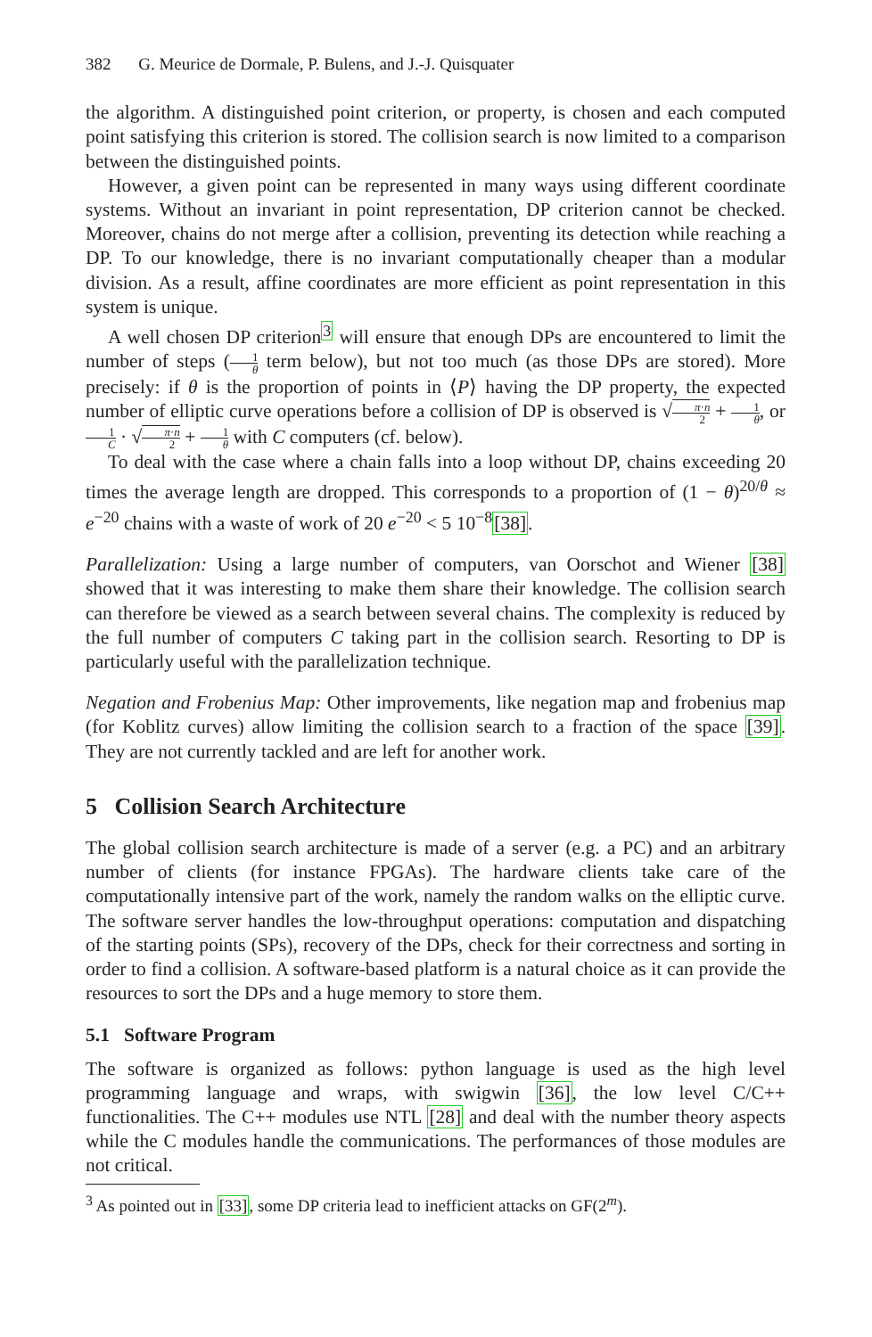382 G. Meurice de Dormale, P. Bulens, and J.-J. Quisquater
the algorithm. A distinguished point criterion, or property, is chosen and each computed point satisfying this criterion is stored. The collision search is now limited to a comparison between the distinguished points.
However, a given point can be represented in many ways using different coordinate systems. Without an invariant in point representation, DP criterion cannot be checked. Moreover, chains do not merge after a collision, preventing its detection while reaching a DP. To our knowledge, there is no invariant computationally cheaper than a modular division. As a result, affine coordinates are more efficient as point representation in this system is unique.
A well chosen DP criterion<sup>3</sup> will ensure that enough DPs are encountered to limit the number of steps (1 θ term below), but not too much (as those DPs are stored). More precisely: if θ is the proportion of points in ⟨P⟩ having the DP property, the expected number of elliptic curve operations before a collision of DP is observed is √π·n 2 + 1 θ, or 1 C · √π·n 2 + 1 θ with C computers (cf. below).
To deal with the case where a chain falls into a loop without DP, chains exceeding 20 times the average length are dropped. This corresponds to a proportion of (1 − θ)<sup>20/θ</sup> ≈ e<sup>−20</sup> chains with a waste of work of 20 e<sup>−20</sup> < 5 10<sup>−8</sup>[38].
Parallelization: Using a large number of computers, van Oorschot and Wiener [38] showed that it was interesting to make them share their knowledge. The collision search can therefore be viewed as a search between several chains. The complexity is reduced by the full number of computers C taking part in the collision search. Resorting to DP is particularly useful with the parallelization technique.
Negation and Frobenius Map: Other improvements, like negation map and frobenius map (for Koblitz curves) allow limiting the collision search to a fraction of the space [39]. They are not currently tackled and are left for another work.
5 Collision Search Architecture
The global collision search architecture is made of a server (e.g. a PC) and an arbitrary number of clients (for instance FPGAs). The hardware clients take care of the computationally intensive part of the work, namely the random walks on the elliptic curve. The software server handles the low-throughput operations: computation and dispatching of the starting points (SPs), recovery of the DPs, check for their correctness and sorting in order to find a collision. A software-based platform is a natural choice as it can provide the resources to sort the DPs and a huge memory to store them.
5.1 Software Program
The software is organized as follows: python language is used as the high level programming language and wraps, with swigwin [36], the low level C/C++ functionalities. The C++ modules use NTL [28] and deal with the number theory aspects while the C modules handle the communications. The performances of those modules are not critical.
<sup>3</sup> As pointed out in [33], some DP criteria lead to inefficient attacks on GF(2<sup>m</sup>).